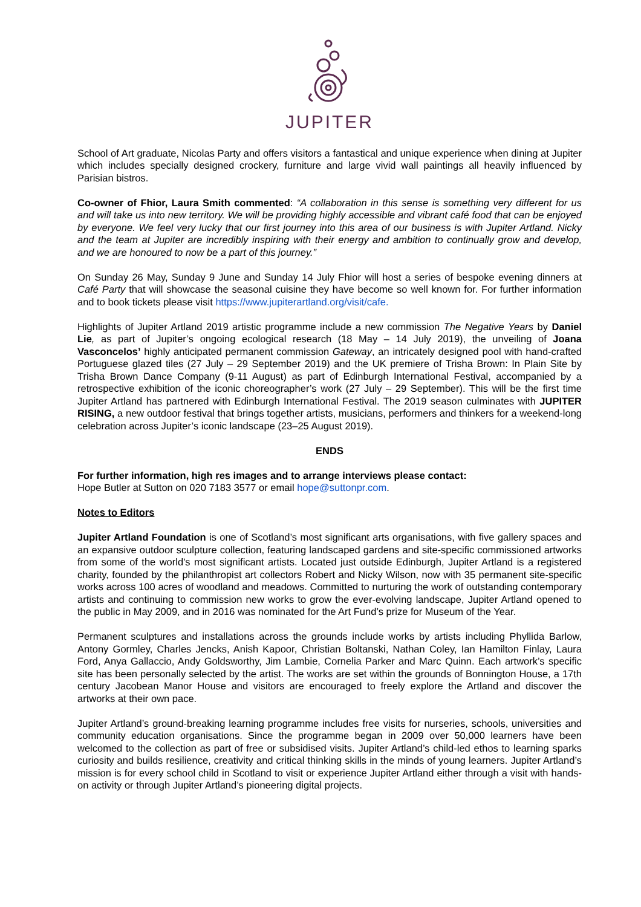JUPITER
School of Art graduate, Nicolas Party and offers visitors a fantastical and unique experience when dining at Jupiter which includes specially designed crockery, furniture and large vivid wall paintings all heavily influenced by Parisian bistros.
Co-owner of Fhior, Laura Smith commented: “A collaboration in this sense is something very different for us and will take us into new territory. We will be providing highly accessible and vibrant café food that can be enjoyed by everyone. We feel very lucky that our first journey into this area of our business is with Jupiter Artland. Nicky and the team at Jupiter are incredibly inspiring with their energy and ambition to continually grow and develop, and we are honoured to now be a part of this journey.”
On Sunday 26 May, Sunday 9 June and Sunday 14 July Fhior will host a series of bespoke evening dinners at Café Party that will showcase the seasonal cuisine they have become so well known for. For further information and to book tickets please visit https://www.jupiterartland.org/visit/cafe.
Highlights of Jupiter Artland 2019 artistic programme include a new commission The Negative Years by Daniel Lie, as part of Jupiter’s ongoing ecological research (18 May – 14 July 2019), the unveiling of Joana Vasconcelos’ highly anticipated permanent commission Gateway, an intricately designed pool with hand-crafted Portuguese glazed tiles (27 July – 29 September 2019) and the UK premiere of Trisha Brown: In Plain Site by Trisha Brown Dance Company (9-11 August) as part of Edinburgh International Festival, accompanied by a retrospective exhibition of the iconic choreographer’s work (27 July – 29 September). This will be the first time Jupiter Artland has partnered with Edinburgh International Festival. The 2019 season culminates with JUPITER RISING, a new outdoor festival that brings together artists, musicians, performers and thinkers for a weekend-long celebration across Jupiter’s iconic landscape (23–25 August 2019).
ENDS
For further information, high res images and to arrange interviews please contact:
Hope Butler at Sutton on 020 7183 3577 or email hope@suttonpr.com.
Notes to Editors
Jupiter Artland Foundation is one of Scotland’s most significant arts organisations, with five gallery spaces and an expansive outdoor sculpture collection, featuring landscaped gardens and site-specific commissioned artworks from some of the world's most significant artists. Located just outside Edinburgh, Jupiter Artland is a registered charity, founded by the philanthropist art collectors Robert and Nicky Wilson, now with 35 permanent site-specific works across 100 acres of woodland and meadows. Committed to nurturing the work of outstanding contemporary artists and continuing to commission new works to grow the ever-evolving landscape, Jupiter Artland opened to the public in May 2009, and in 2016 was nominated for the Art Fund’s prize for Museum of the Year.
Permanent sculptures and installations across the grounds include works by artists including Phyllida Barlow, Antony Gormley, Charles Jencks, Anish Kapoor, Christian Boltanski, Nathan Coley, Ian Hamilton Finlay, Laura Ford, Anya Gallaccio, Andy Goldsworthy, Jim Lambie, Cornelia Parker and Marc Quinn. Each artwork’s specific site has been personally selected by the artist. The works are set within the grounds of Bonnington House, a 17th century Jacobean Manor House and visitors are encouraged to freely explore the Artland and discover the artworks at their own pace.
Jupiter Artland’s ground-breaking learning programme includes free visits for nurseries, schools, universities and community education organisations. Since the programme began in 2009 over 50,000 learners have been welcomed to the collection as part of free or subsidised visits. Jupiter Artland’s child-led ethos to learning sparks curiosity and builds resilience, creativity and critical thinking skills in the minds of young learners. Jupiter Artland’s mission is for every school child in Scotland to visit or experience Jupiter Artland either through a visit with hands-on activity or through Jupiter Artland’s pioneering digital projects.